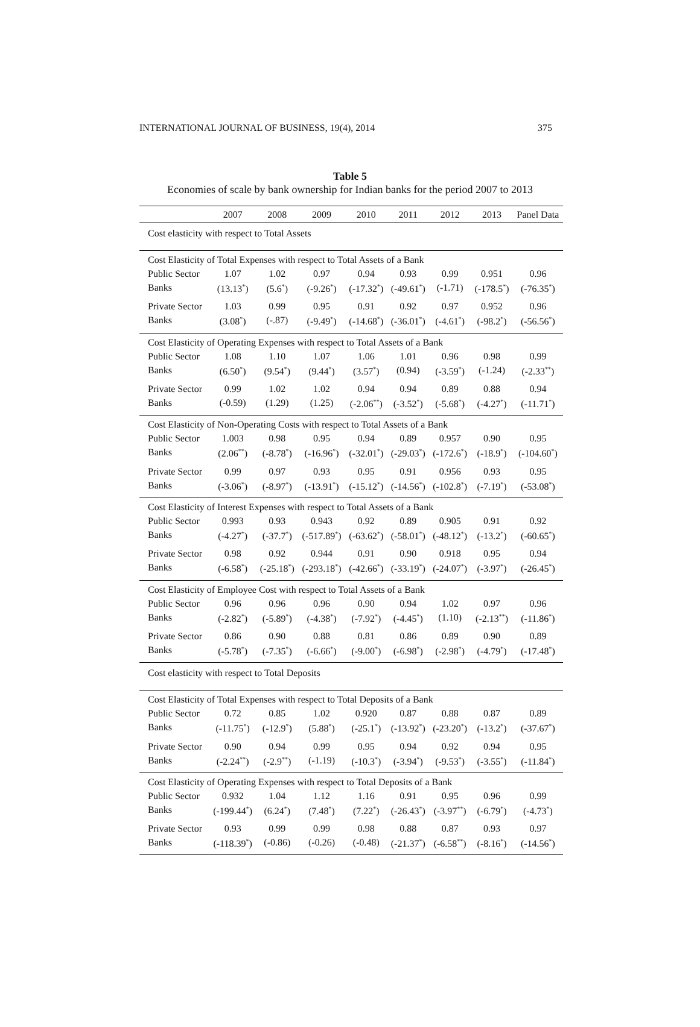INTERNATIONAL JOURNAL OF BUSINESS, 19(4), 2014 375
Table 5
Economies of scale by bank ownership for Indian banks for the period 2007 to 2013
| | 2007 | 2008 | 2009 | 2010 | 2011 | 2012 | 2013 | Panel Data |
| --- | --- | --- | --- | --- | --- | --- | --- | --- |
| Cost elasticity with respect to Total Assets | | | | | | | | |
| Cost Elasticity of Total Expenses with respect to Total Assets of a Bank | | | | | | | | |
| Public Sector | 1.07 | 1.02 | 0.97 | 0.94 | 0.93 | 0.99 | 0.951 | 0.96 |
| Banks | (13.13<sup>*</sup>) | (5.6<sup>*</sup>) | (-9.26<sup>*</sup>) | (-17.32<sup>*</sup>) | (-49.61<sup>*</sup>) | (-1.71) | (-178.5<sup>*</sup>) | (-76.35<sup>*</sup>) |
| Private Sector | 1.03 | 0.99 | 0.95 | 0.91 | 0.92 | 0.97 | 0.952 | 0.96 |
| Banks | (3.08<sup>*</sup>) | (-.87) | (-9.49<sup>*</sup>) | (-14.68<sup>*</sup>) | (-36.01<sup>*</sup>) | (-4.61<sup>*</sup>) | (-98.2<sup>*</sup>) | (-56.56<sup>*</sup>) |
| Cost Elasticity of Operating Expenses with respect to Total Assets of a Bank | | | | | | | | |
| Public Sector | 1.08 | 1.10 | 1.07 | 1.06 | 1.01 | 0.96 | 0.98 | 0.99 |
| Banks | (6.50<sup>*</sup>) | (9.54<sup>*</sup>) | (9.44<sup>*</sup>) | (3.57<sup>*</sup>) | (0.94) | (-3.59<sup>*</sup>) | (-1.24) | (-2.33<sup>**</sup>) |
| Private Sector | 0.99 | 1.02 | 1.02 | 0.94 | 0.94 | 0.89 | 0.88 | 0.94 |
| Banks | (-0.59) | (1.29) | (1.25) | (-2.06<sup>**</sup>) | (-3.52<sup>*</sup>) | (-5.68<sup>*</sup>) | (-4.27<sup>*</sup>) | (-11.71<sup>*</sup>) |
| Cost Elasticity of Non-Operating Costs with respect to Total Assets of a Bank | | | | | | | | |
| Public Sector | 1.003 | 0.98 | 0.95 | 0.94 | 0.89 | 0.957 | 0.90 | 0.95 |
| Banks | (2.06<sup>**</sup>) | (-8.78<sup>*</sup>) | (-16.96<sup>*</sup>) | (-32.01<sup>*</sup>) | (-29.03<sup>*</sup>) | (-172.6<sup>*</sup>) | (-18.9<sup>*</sup>) | (-104.60<sup>*</sup>) |
| Private Sector | 0.99 | 0.97 | 0.93 | 0.95 | 0.91 | 0.956 | 0.93 | 0.95 |
| Banks | (-3.06<sup>*</sup>) | (-8.97<sup>*</sup>) | (-13.91<sup>*</sup>) | (-15.12<sup>*</sup>) | (-14.56<sup>*</sup>) | (-102.8<sup>*</sup>) | (-7.19<sup>*</sup>) | (-53.08<sup>*</sup>) |
| Cost Elasticity of Interest Expenses with respect to Total Assets of a Bank | | | | | | | | |
| Public Sector | 0.993 | 0.93 | 0.943 | 0.92 | 0.89 | 0.905 | 0.91 | 0.92 |
| Banks | (-4.27<sup>*</sup>) | (-37.7<sup>*</sup>) | (-517.89<sup>*</sup>) | (-63.62<sup>*</sup>) | (-58.01<sup>*</sup>) | (-48.12<sup>*</sup>) | (-13.2<sup>*</sup>) | (-60.65<sup>*</sup>) |
| Private Sector | 0.98 | 0.92 | 0.944 | 0.91 | 0.90 | 0.918 | 0.95 | 0.94 |
| Banks | (-6.58<sup>*</sup>) | (-25.18<sup>*</sup>) | (-293.18<sup>*</sup>) | (-42.66<sup>*</sup>) | (-33.19<sup>*</sup>) | (-24.07<sup>*</sup>) | (-3.97<sup>*</sup>) | (-26.45<sup>*</sup>) |
| Cost Elasticity of Employee Cost with respect to Total Assets of a Bank | | | | | | | | |
| Public Sector | 0.96 | 0.96 | 0.96 | 0.90 | 0.94 | 1.02 | 0.97 | 0.96 |
| Banks | (-2.82<sup>*</sup>) | (-5.89<sup>*</sup>) | (-4.38<sup>*</sup>) | (-7.92<sup>*</sup>) | (-4.45<sup>*</sup>) | (1.10) | (-2.13<sup>**</sup>) | (-11.86<sup>*</sup>) |
| Private Sector | 0.86 | 0.90 | 0.88 | 0.81 | 0.86 | 0.89 | 0.90 | 0.89 |
| Banks | (-5.78<sup>*</sup>) | (-7.35<sup>*</sup>) | (-6.66<sup>*</sup>) | (-9.00<sup>*</sup>) | (-6.98<sup>*</sup>) | (-2.98<sup>*</sup>) | (-4.79<sup>*</sup>) | (-17.48<sup>*</sup>) |
| Cost elasticity with respect to Total Deposits | | | | | | | | |
| Cost Elasticity of Total Expenses with respect to Total Deposits of a Bank | | | | | | | | |
| Public Sector | 0.72 | 0.85 | 1.02 | 0.920 | 0.87 | 0.88 | 0.87 | 0.89 |
| Banks | (-11.75<sup>*</sup>) | (-12.9<sup>*</sup>) | (5.88<sup>*</sup>) | (-25.1<sup>*</sup>) | (-13.92<sup>*</sup>) | (-23.20<sup>*</sup>) | (-13.2<sup>*</sup>) | (-37.67<sup>*</sup>) |
| Private Sector | 0.90 | 0.94 | 0.99 | 0.95 | 0.94 | 0.92 | 0.94 | 0.95 |
| Banks | (-2.24<sup>**</sup>) | (-2.9<sup>**</sup>) | (-1.19) | (-10.3<sup>*</sup>) | (-3.94<sup>*</sup>) | (-9.53<sup>*</sup>) | (-3.55<sup>*</sup>) | (-11.84<sup>*</sup>) |
| Cost Elasticity of Operating Expenses with respect to Total Deposits of a Bank | | | | | | | | |
| Public Sector | 0.932 | 1.04 | 1.12 | 1.16 | 0.91 | 0.95 | 0.96 | 0.99 |
| Banks | (-199.44<sup>*</sup>) | (6.24<sup>*</sup>) | (7.48<sup>*</sup>) | (7.22<sup>*</sup>) | (-26.43<sup>*</sup>) | (-3.97<sup>**</sup>) | (-6.79<sup>*</sup>) | (-4.73<sup>*</sup>) |
| Private Sector | 0.93 | 0.99 | 0.99 | 0.98 | 0.88 | 0.87 | 0.93 | 0.97 |
| Banks | (-118.39<sup>*</sup>) | (-0.86) | (-0.26) | (-0.48) | (-21.37<sup>*</sup>) | (-6.58<sup>**</sup>) | (-8.16<sup>*</sup>) | (-14.56<sup>*</sup>) |